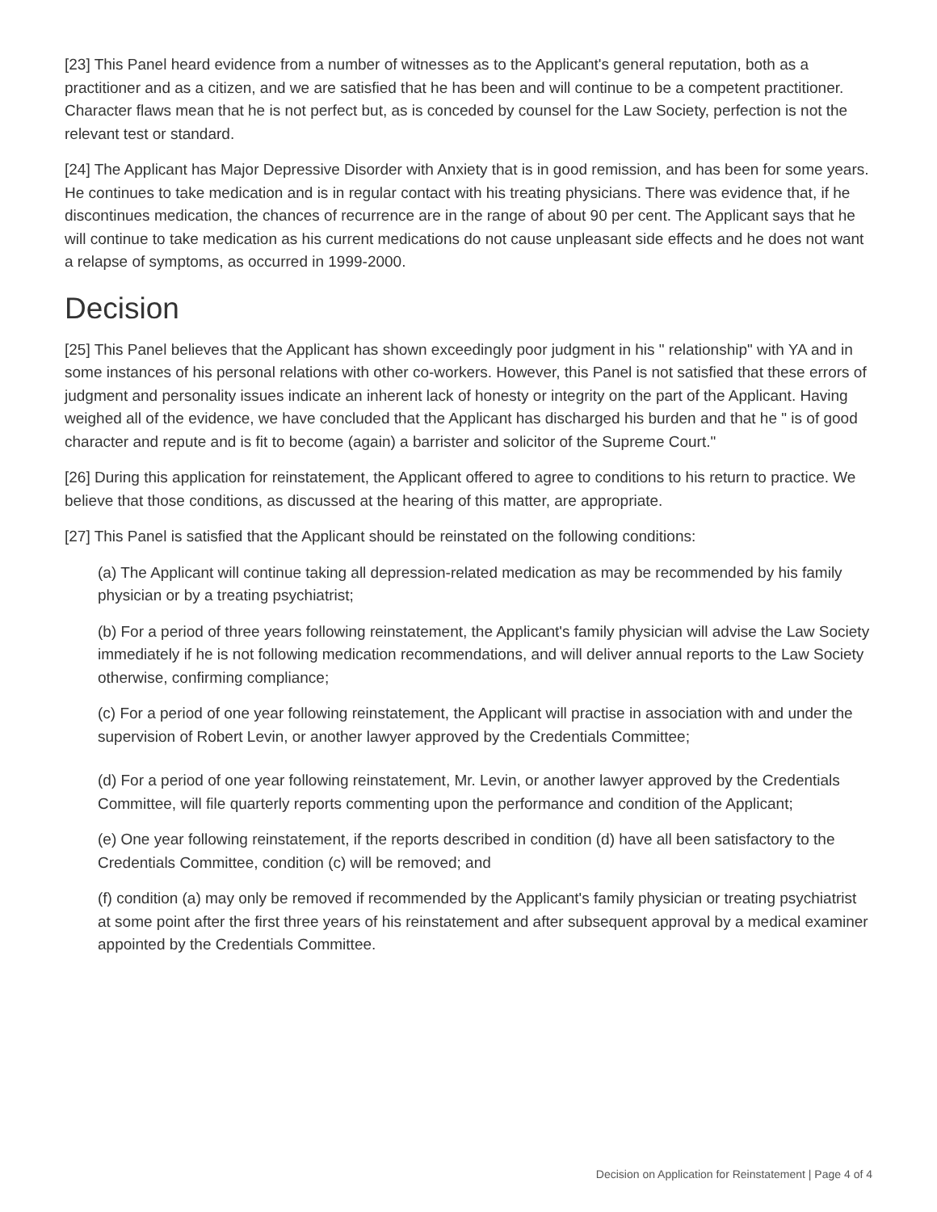[23] This Panel heard evidence from a number of witnesses as to the Applicant's general reputation, both as a practitioner and as a citizen, and we are satisfied that he has been and will continue to be a competent practitioner. Character flaws mean that he is not perfect but, as is conceded by counsel for the Law Society, perfection is not the relevant test or standard.
[24] The Applicant has Major Depressive Disorder with Anxiety that is in good remission, and has been for some years. He continues to take medication and is in regular contact with his treating physicians. There was evidence that, if he discontinues medication, the chances of recurrence are in the range of about 90 per cent. The Applicant says that he will continue to take medication as his current medications do not cause unpleasant side effects and he does not want a relapse of symptoms, as occurred in 1999-2000.
Decision
[25] This Panel believes that the Applicant has shown exceedingly poor judgment in his " relationship" with YA and in some instances of his personal relations with other co-workers. However, this Panel is not satisfied that these errors of judgment and personality issues indicate an inherent lack of honesty or integrity on the part of the Applicant. Having weighed all of the evidence, we have concluded that the Applicant has discharged his burden and that he " is of good character and repute and is fit to become (again) a barrister and solicitor of the Supreme Court."
[26] During this application for reinstatement, the Applicant offered to agree to conditions to his return to practice. We believe that those conditions, as discussed at the hearing of this matter, are appropriate.
[27] This Panel is satisfied that the Applicant should be reinstated on the following conditions:
(a) The Applicant will continue taking all depression-related medication as may be recommended by his family physician or by a treating psychiatrist;
(b) For a period of three years following reinstatement, the Applicant's family physician will advise the Law Society immediately if he is not following medication recommendations, and will deliver annual reports to the Law Society otherwise, confirming compliance;
(c) For a period of one year following reinstatement, the Applicant will practise in association with and under the supervision of Robert Levin, or another lawyer approved by the Credentials Committee;
(d) For a period of one year following reinstatement, Mr. Levin, or another lawyer approved by the Credentials Committee, will file quarterly reports commenting upon the performance and condition of the Applicant;
(e) One year following reinstatement, if the reports described in condition (d) have all been satisfactory to the Credentials Committee, condition (c) will be removed; and
(f) condition (a) may only be removed if recommended by the Applicant's family physician or treating psychiatrist at some point after the first three years of his reinstatement and after subsequent approval by a medical examiner appointed by the Credentials Committee.
Decision on Application for Reinstatement | Page 4 of 4